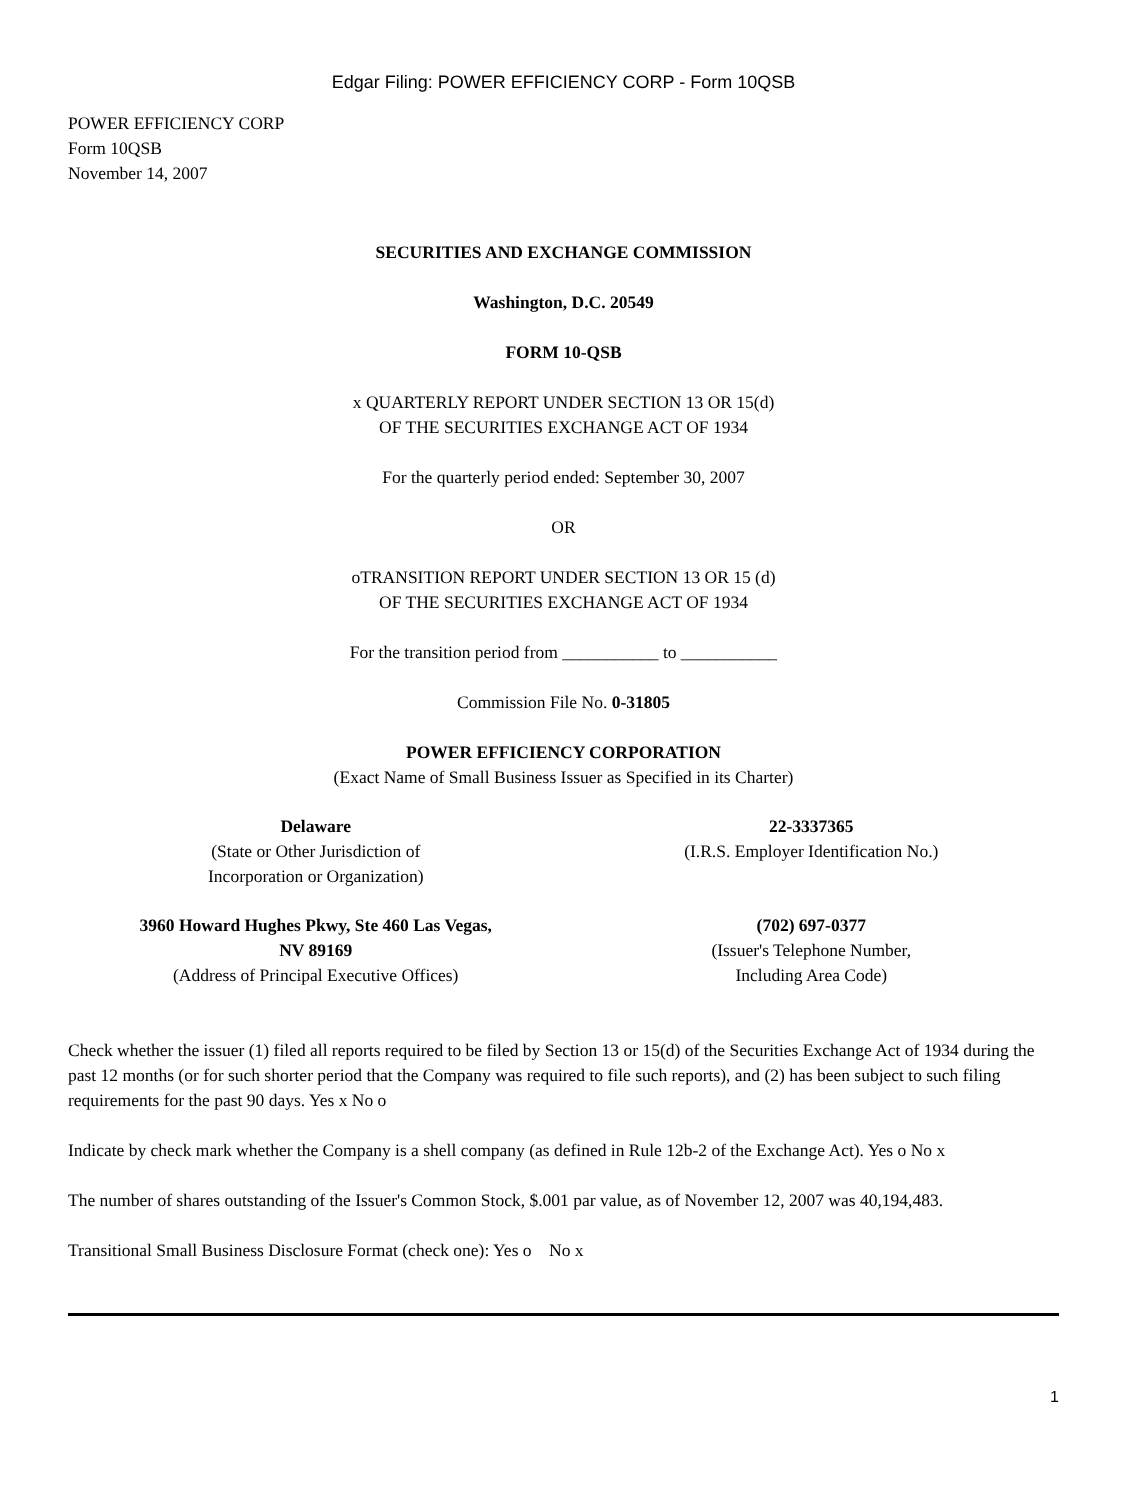Edgar Filing: POWER EFFICIENCY CORP - Form 10QSB
POWER EFFICIENCY CORP
Form 10QSB
November 14, 2007
SECURITIES AND EXCHANGE COMMISSION
Washington, D.C. 20549
FORM 10-QSB
x QUARTERLY REPORT UNDER SECTION 13 OR 15(d)
OF THE SECURITIES EXCHANGE ACT OF 1934
For the quarterly period ended: September 30, 2007
OR
oTRANSITION REPORT UNDER SECTION 13 OR 15 (d)
OF THE SECURITIES EXCHANGE ACT OF 1934
For the transition period from ___________ to ___________
Commission File No. 0-31805
POWER EFFICIENCY CORPORATION
(Exact Name of Small Business Issuer as Specified in its Charter)
Delaware
(State or Other Jurisdiction of
Incorporation or Organization)
22-3337365
(I.R.S. Employer Identification No.)
3960 Howard Hughes Pkwy, Ste 460 Las Vegas,
NV 89169
(Address of Principal Executive Offices)
(702) 697-0377
(Issuer's Telephone Number,
Including Area Code)
Check whether the issuer (1) filed all reports required to be filed by Section 13 or 15(d) of the Securities Exchange Act of 1934 during the past 12 months (or for such shorter period that the Company was required to file such reports), and (2) has been subject to such filing requirements for the past 90 days. Yes x No o
Indicate by check mark whether the Company is a shell company (as defined in Rule 12b-2 of the Exchange Act). Yes o No x
The number of shares outstanding of the Issuer's Common Stock, $.001 par value, as of November 12, 2007 was 40,194,483.
Transitional Small Business Disclosure Format (check one): Yes o No x
1